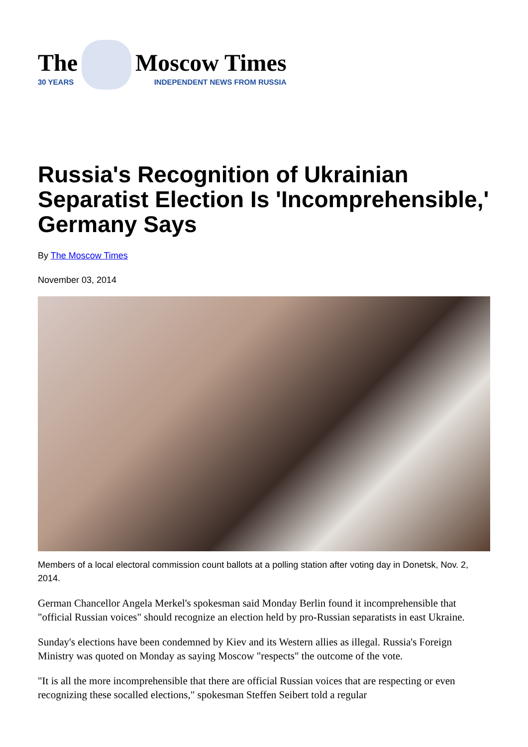The
30 YEARS
Moscow Times
INDEPENDENT NEWS FROM RUSSIA
Russia's Recognition of Ukrainian Separatist Election Is 'Incomprehensible,' Germany Says
By The Moscow Times
November 03, 2014
Members of a local electoral commission count ballots at a polling station after voting day in Donetsk, Nov. 2, 2014.
German Chancellor Angela Merkel's spokesman said Monday Berlin found it incomprehensible that "official Russian voices" should recognize an election held by pro-Russian separatists in east Ukraine.
Sunday's elections have been condemned by Kiev and its Western allies as illegal. Russia's Foreign Ministry was quoted on Monday as saying Moscow "respects" the outcome of the vote.
"It is all the more incomprehensible that there are official Russian voices that are respecting or even recognizing these socalled elections," spokesman Steffen Seibert told a regular